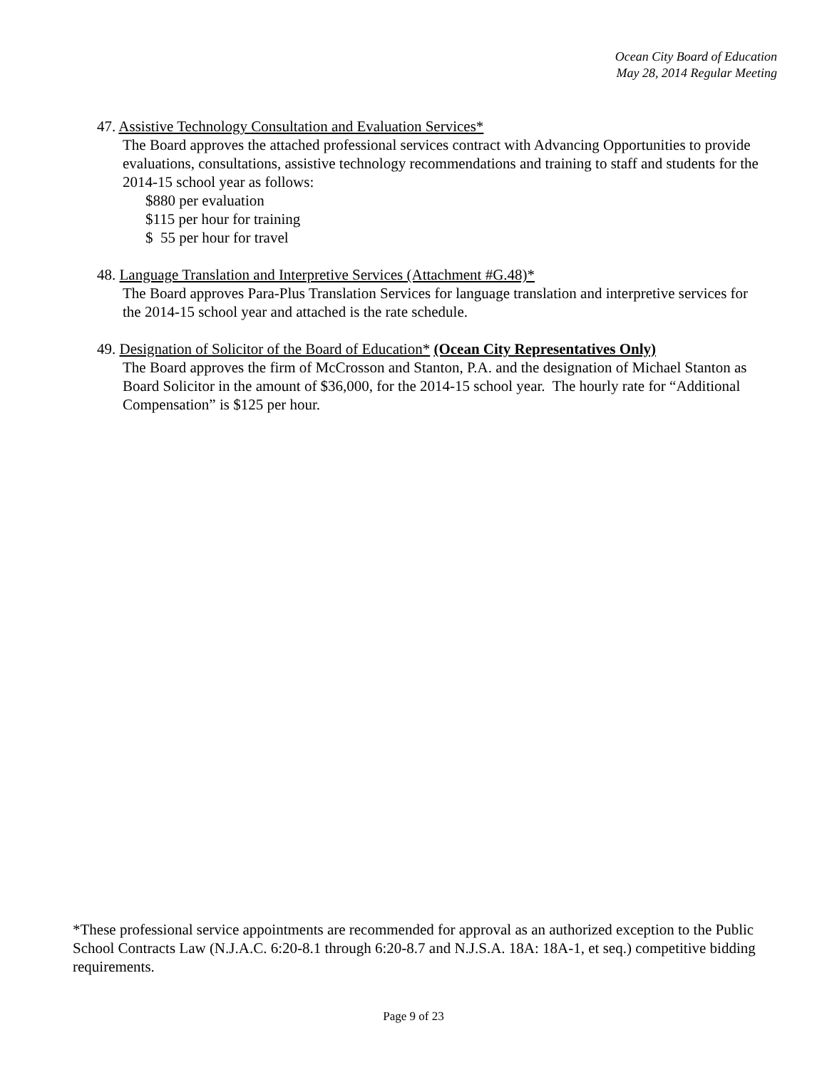Ocean City Board of Education
May 28, 2014 Regular Meeting
47. Assistive Technology Consultation and Evaluation Services*
The Board approves the attached professional services contract with Advancing Opportunities to provide evaluations, consultations, assistive technology recommendations and training to staff and students for the 2014-15 school year as follows:
$880 per evaluation
$115 per hour for training
$ 55 per hour for travel
48. Language Translation and Interpretive Services (Attachment #G.48)*
The Board approves Para-Plus Translation Services for language translation and interpretive services for the 2014-15 school year and attached is the rate schedule.
49. Designation of Solicitor of the Board of Education* (Ocean City Representatives Only)
The Board approves the firm of McCrosson and Stanton, P.A. and the designation of Michael Stanton as Board Solicitor in the amount of $36,000, for the 2014-15 school year. The hourly rate for “Additional Compensation” is $125 per hour.
*These professional service appointments are recommended for approval as an authorized exception to the Public School Contracts Law (N.J.A.C. 6:20-8.1 through 6:20-8.7 and N.J.S.A. 18A: 18A-1, et seq.) competitive bidding requirements.
Page 9 of 23